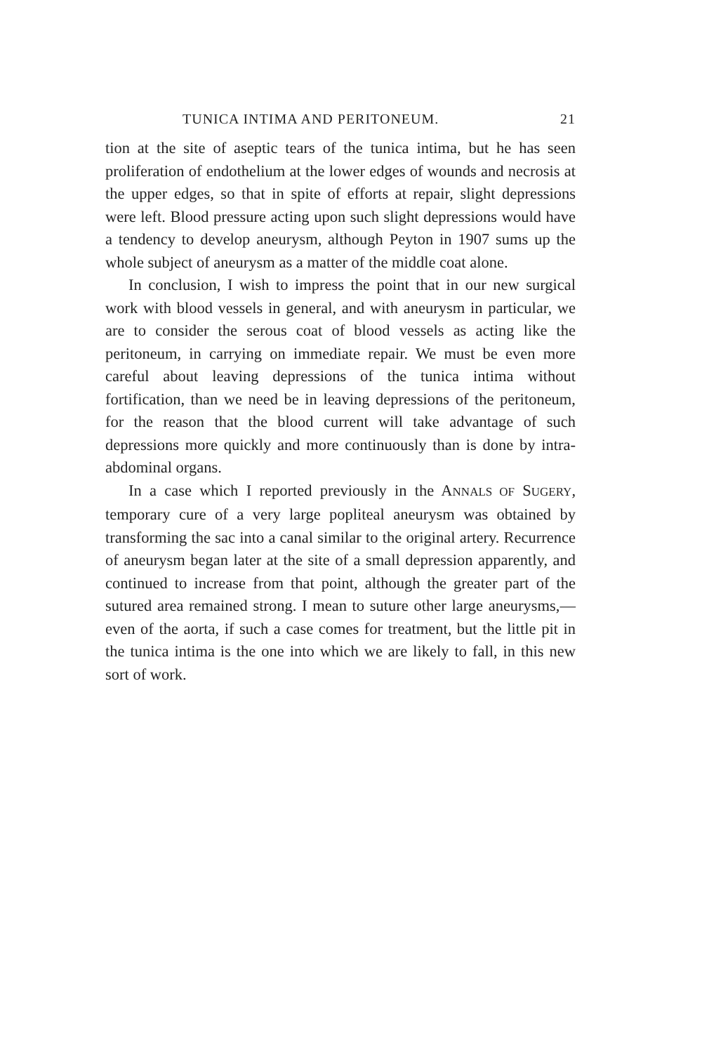TUNICA INTIMA AND PERITONEUM. 21
tion at the site of aseptic tears of the tunica intima, but he has seen proliferation of endothelium at the lower edges of wounds and necrosis at the upper edges, so that in spite of efforts at repair, slight depressions were left. Blood pressure acting upon such slight depressions would have a tendency to develop aneurysm, although Peyton in 1907 sums up the whole subject of aneurysm as a matter of the middle coat alone.
In conclusion, I wish to impress the point that in our new surgical work with blood vessels in general, and with aneurysm in particular, we are to consider the serous coat of blood vessels as acting like the peritoneum, in carrying on immediate repair. We must be even more careful about leaving depressions of the tunica intima without fortification, than we need be in leaving depressions of the peritoneum, for the reason that the blood current will take advantage of such depressions more quickly and more continuously than is done by intra-abdominal organs.
In a case which I reported previously in the ANNALS OF SUGERY, temporary cure of a very large popliteal aneurysm was obtained by transforming the sac into a canal similar to the original artery. Recurrence of aneurysm began later at the site of a small depression apparently, and continued to increase from that point, although the greater part of the sutured area remained strong. I mean to suture other large aneurysms,—even of the aorta, if such a case comes for treatment, but the little pit in the tunica intima is the one into which we are likely to fall, in this new sort of work.